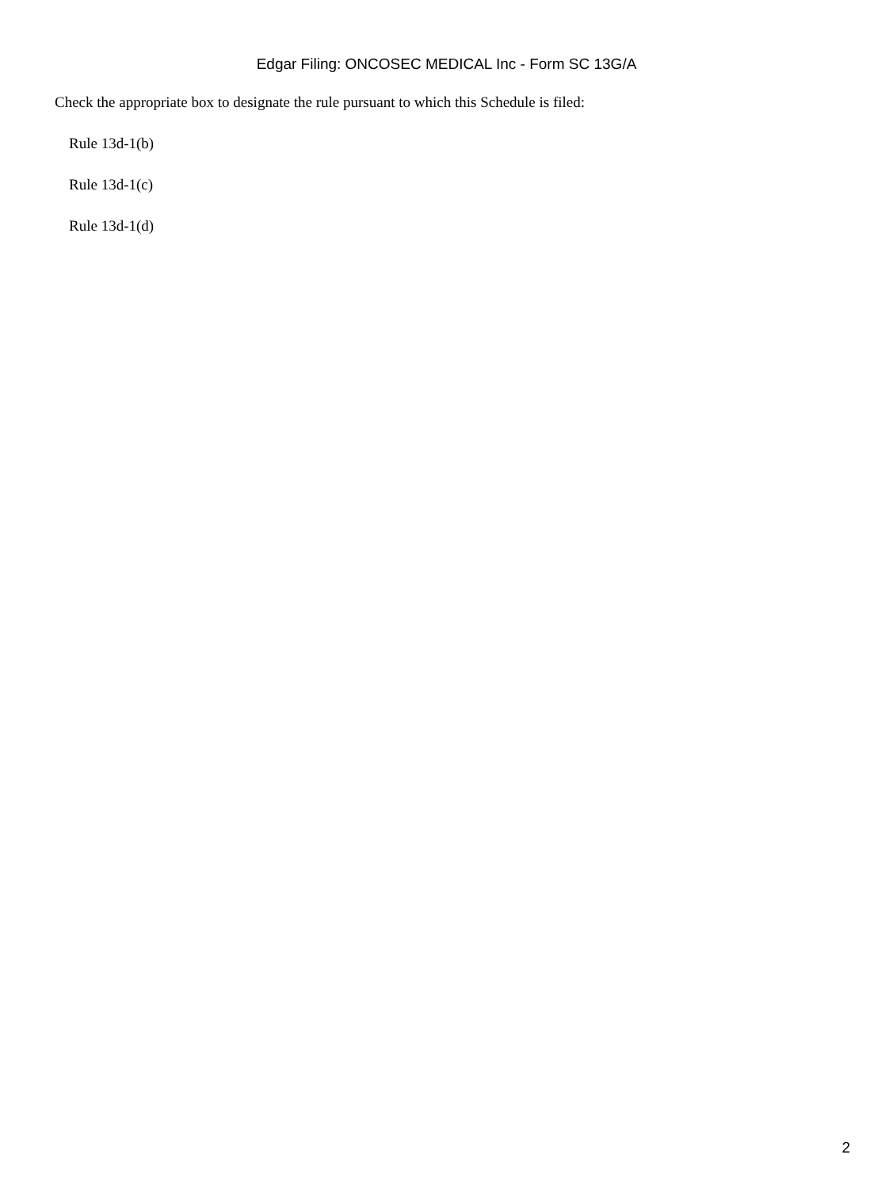Edgar Filing: ONCOSEC MEDICAL Inc - Form SC 13G/A
Check the appropriate box to designate the rule pursuant to which this Schedule is filed:
Rule 13d-1(b)
Rule 13d-1(c)
Rule 13d-1(d)
2